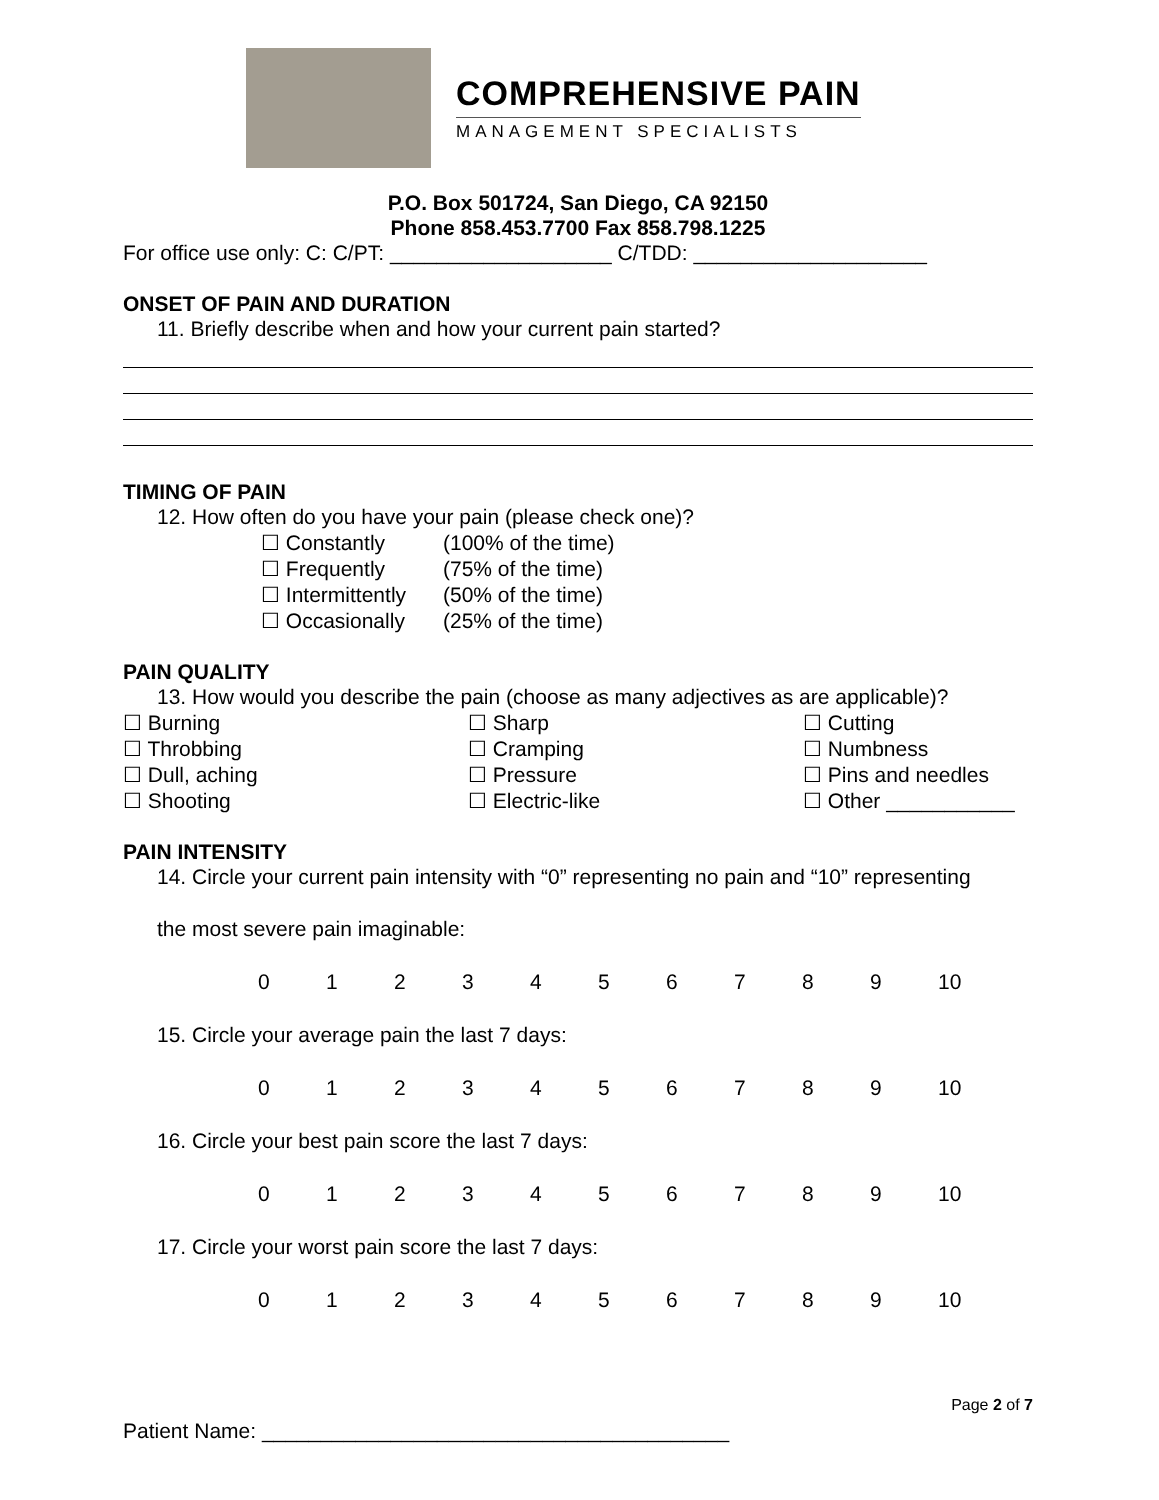COMPREHENSIVE PAIN
MANAGEMENT SPECIALISTS
P.O. Box 501724, San Diego, CA 92150
Phone 858.453.7700 Fax 858.798.1225
For office use only: C: C/PT: ___________________ C/TDD: ____________________
ONSET OF PAIN AND DURATION
11. Briefly describe when and how your current pain started?
TIMING OF PAIN
12. How often do you have your pain (please check one)?
☐ Constantly (100% of the time)
☐ Frequently (75% of the time)
☐ Intermittently (50% of the time)
☐ Occasionally (25% of the time)
PAIN QUALITY
13. How would you describe the pain (choose as many adjectives as are applicable)?
☐ Burning
☐ Sharp
☐ Cutting
☐ Throbbing
☐ Cramping
☐ Numbness
☐ Dull, aching
☐ Pressure
☐ Pins and needles
☐ Shooting
☐ Electric-like
☐ Other ___________
PAIN INTENSITY
14. Circle your current pain intensity with “0” representing no pain and “10” representing
the most severe pain imaginable:
0123456789 10
15. Circle your average pain the last 7 days:
0123456789 10
16. Circle your best pain score the last 7 days:
0123456789 10
17. Circle your worst pain score the last 7 days:
0123456789 10
Page 2 of 7
Patient Name: ________________________________________